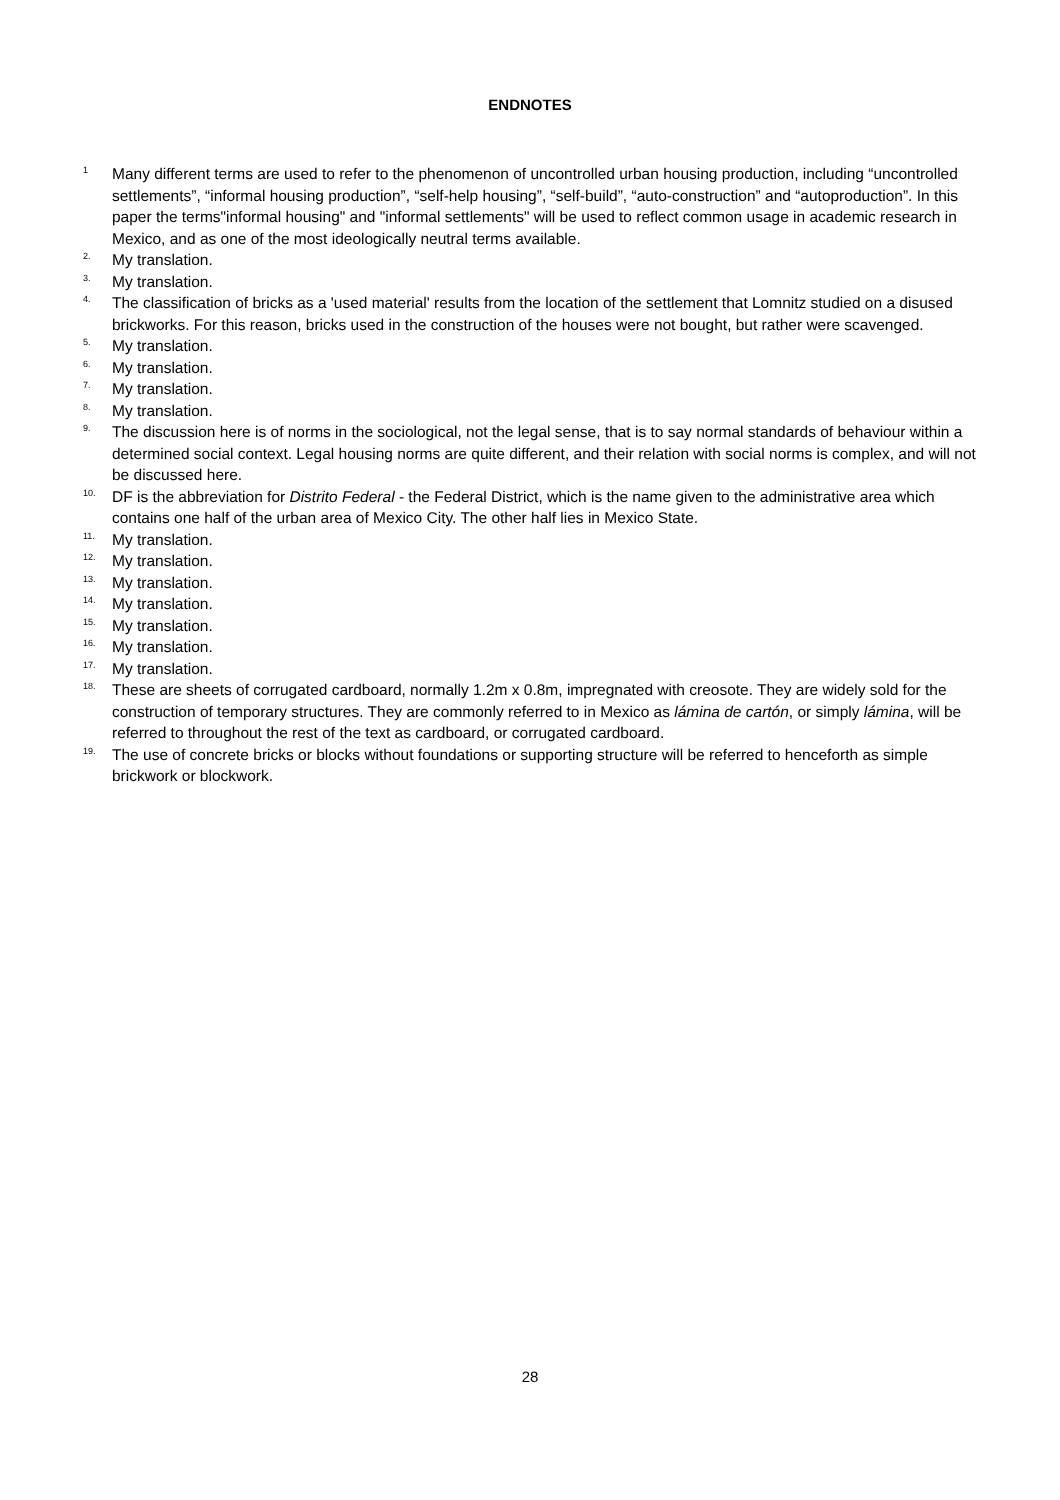ENDNOTES
<sup>1</sup> Many different terms are used to refer to the phenomenon of uncontrolled urban housing production, including “uncontrolled settlements”, “informal housing production”, “self-help housing”, “self-build”, “auto-construction” and “autoproduction”. In this paper the terms"informal housing" and "informal settlements" will be used to reflect common usage in academic research in Mexico, and as one of the most ideologically neutral terms available.
<sup>2.</sup> My translation.
<sup>3.</sup> My translation.
<sup>4.</sup> The classification of bricks as a 'used material' results from the location of the settlement that Lomnitz studied on a disused brickworks. For this reason, bricks used in the construction of the houses were not bought, but rather were scavenged.
<sup>5.</sup> My translation.
<sup>6.</sup> My translation.
<sup>7.</sup> My translation.
<sup>8.</sup> My translation.
<sup>9.</sup> The discussion here is of norms in the sociological, not the legal sense, that is to say normal standards of behaviour within a determined social context. Legal housing norms are quite different, and their relation with social norms is complex, and will not be discussed here.
<sup>10.</sup> DF is the abbreviation for Distrito Federal - the Federal District, which is the name given to the administrative area which contains one half of the urban area of Mexico City. The other half lies in Mexico State.
<sup>11.</sup> My translation.
<sup>12.</sup> My translation.
<sup>13.</sup> My translation.
<sup>14.</sup> My translation.
<sup>15.</sup> My translation.
<sup>16.</sup> My translation.
<sup>17.</sup> My translation.
<sup>18.</sup> These are sheets of corrugated cardboard, normally 1.2m x 0.8m, impregnated with creosote. They are widely sold for the construction of temporary structures. They are commonly referred to in Mexico as lámina de cartón, or simply lámina, will be referred to throughout the rest of the text as cardboard, or corrugated cardboard.
<sup>19.</sup> The use of concrete bricks or blocks without foundations or supporting structure will be referred to henceforth as simple brickwork or blockwork.
28